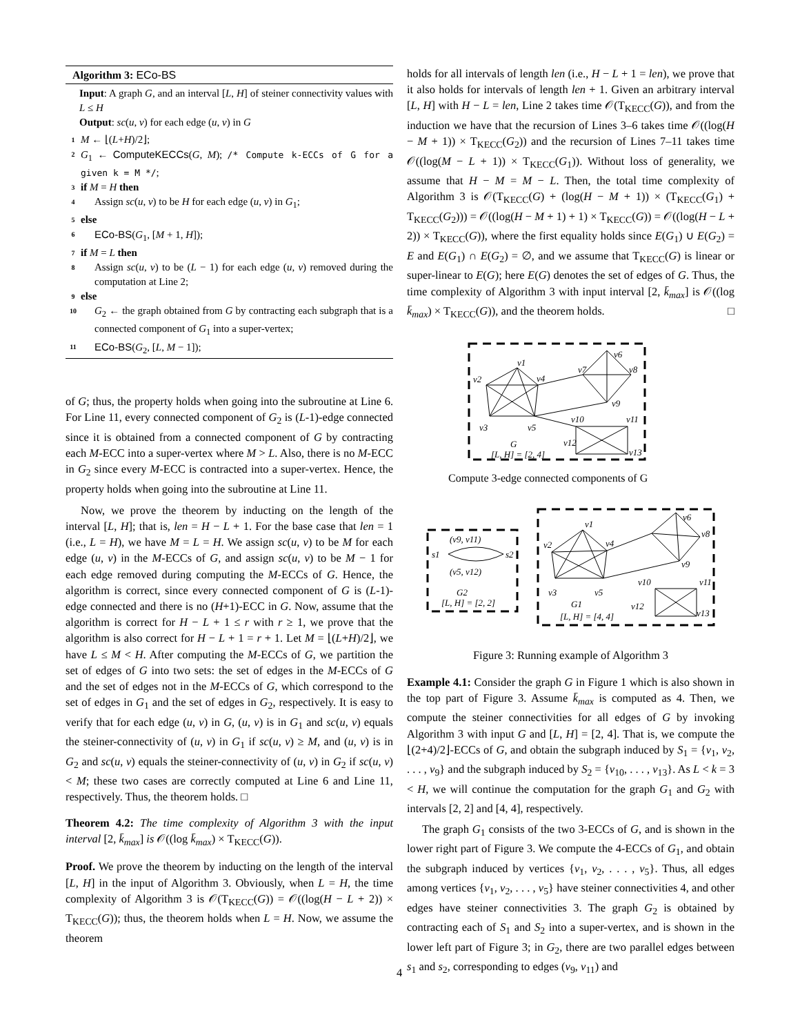Algorithm 3: ECo-BS
Input: A graph G, and an interval [L, H] of steiner connectivity values with L ≤ H
Output: sc(u, v) for each edge (u, v) in G
1 M ← ⌊(L+H)/2⌋;
2 G<sub>1</sub> ← ComputeKECCs(G, M); /* Compute k-ECCs of G for a given k = M */;
3 if M = H then
4 Assign sc(u, v) to be H for each edge (u, v) in G<sub>1</sub>;
5 else
6 ECo-BS(G<sub>1</sub>, [M + 1, H]);
7 if M = L then
8 Assign sc(u, v) to be (L − 1) for each edge (u, v) removed during the computation at Line 2;
9 else
10 G<sub>2</sub> ← the graph obtained from G by contracting each subgraph that is a connected component of G<sub>1</sub> into a super-vertex;
11 ECo-BS(G<sub>2</sub>, [L, M − 1]);
of G; thus, the property holds when going into the subroutine at Line 6. For Line 11, every connected component of G<sub>2</sub> is (L-1)-edge connected since it is obtained from a connected component of G by contracting each M-ECC into a super-vertex where M > L. Also, there is no M-ECC in G<sub>2</sub> since every M-ECC is contracted into a super-vertex. Hence, the property holds when going into the subroutine at Line 11.
Now, we prove the theorem by inducting on the length of the interval [L, H]; that is, len = H − L + 1. For the base case that len = 1 (i.e., L = H), we have M = L = H. We assign sc(u, v) to be M for each edge (u, v) in the M-ECCs of G, and assign sc(u, v) to be M − 1 for each edge removed during computing the M-ECCs of G. Hence, the algorithm is correct, since every connected component of G is (L-1)-edge connected and there is no (H+1)-ECC in G. Now, assume that the algorithm is correct for H − L + 1 ≤ r with r ≥ 1, we prove that the algorithm is also correct for H − L + 1 = r + 1. Let M = ⌊(L+H)/2⌋, we have L ≤ M < H. After computing the M-ECCs of G, we partition the set of edges of G into two sets: the set of edges in the M-ECCs of G and the set of edges not in the M-ECCs of G, which correspond to the set of edges in G<sub>1</sub> and the set of edges in G<sub>2</sub>, respectively. It is easy to verify that for each edge (u, v) in G, (u, v) is in G<sub>1</sub> and sc(u, v) equals the steiner-connectivity of (u, v) in G<sub>1</sub> if sc(u, v) ≥ M, and (u, v) is in G<sub>2</sub> and sc(u, v) equals the steiner-connectivity of (u, v) in G<sub>2</sub> if sc(u, v) < M; these two cases are correctly computed at Line 6 and Line 11, respectively. Thus, the theorem holds. □
Theorem 4.2: The time complexity of Algorithm 3 with the input interval [2, k̄<sub>max</sub>] is 𝒪((log k̄<sub>max</sub>) × T<sub>KECC</sub>(G)).
Proof. We prove the theorem by inducting on the length of the interval [L, H] in the input of Algorithm 3. Obviously, when L = H, the time complexity of Algorithm 3 is 𝒪(T<sub>KECC</sub>(G)) = 𝒪((log(H − L + 2)) × T<sub>KECC</sub>(G)); thus, the theorem holds when L = H. Now, we assume the theorem
4
holds for all intervals of length len (i.e., H − L + 1 = len), we prove that it also holds for intervals of length len + 1. Given an arbitrary interval [L, H] with H − L = len, Line 2 takes time 𝒪(T<sub>KECC</sub>(G)), and from the induction we have that the recursion of Lines 3–6 takes time 𝒪((log(H − M + 1)) × T<sub>KECC</sub>(G<sub>2</sub>)) and the recursion of Lines 7–11 takes time 𝒪((log(M − L + 1)) × T<sub>KECC</sub>(G<sub>1</sub>)). Without loss of generality, we assume that H − M = M − L. Then, the total time complexity of Algorithm 3 is 𝒪(T<sub>KECC</sub>(G) + (log(H − M + 1)) × (T<sub>KECC</sub>(G<sub>1</sub>) + T<sub>KECC</sub>(G<sub>2</sub>))) = 𝒪((log(H − M + 1) + 1) × T<sub>KECC</sub>(G)) = 𝒪((log(H − L + 2)) × T<sub>KECC</sub>(G)), where the first equality holds since E(G<sub>1</sub>) ∪ E(G<sub>2</sub>) = E and E(G<sub>1</sub>) ∩ E(G<sub>2</sub>) = ∅, and we assume that T<sub>KECC</sub>(G) is linear or super-linear to E(G); here E(G) denotes the set of edges of G. Thus, the time complexity of Algorithm 3 with input interval [2, k̄<sub>max</sub>] is 𝒪((log k̄<sub>max</sub>) × T<sub>KECC</sub>(G)), and the theorem holds. □
v1
v2
v4
v3
v5
v7
v6
v8
v9
v10
v11
v12
v13
G
[L, H] = [2, 4]
Compute 3-edge connected components of G
(v9, v11)
s1
s2
(v5, v12)
G2
[L, H] = [2, 2]
v1
v2
v4
v3
v5
v6
v8
v9
v10
v11
v12
v13
G1
[L, H] = [4, 4]
Figure 3: Running example of Algorithm 3
Example 4.1: Consider the graph G in Figure 1 which is also shown in the top part of Figure 3. Assume k̄<sub>max</sub> is computed as 4. Then, we compute the steiner connectivities for all edges of G by invoking Algorithm 3 with input G and [L, H] = [2, 4]. That is, we compute the ⌊(2+4)/2⌋-ECCs of G, and obtain the subgraph induced by S<sub>1</sub> = {v<sub>1</sub>, v<sub>2</sub>, . . . , v<sub>9</sub>} and the subgraph induced by S<sub>2</sub> = {v<sub>10</sub>, . . . , v<sub>13</sub>}. As L < k = 3 < H, we will continue the computation for the graph G<sub>1</sub> and G<sub>2</sub> with intervals [2, 2] and [4, 4], respectively.
The graph G<sub>1</sub> consists of the two 3-ECCs of G, and is shown in the lower right part of Figure 3. We compute the 4-ECCs of G<sub>1</sub>, and obtain the subgraph induced by vertices {v<sub>1</sub>, v<sub>2</sub>, . . . , v<sub>5</sub>}. Thus, all edges among vertices {v<sub>1</sub>, v<sub>2</sub>, . . . , v<sub>5</sub>} have steiner connectivities 4, and other edges have steiner connectivities 3. The graph G<sub>2</sub> is obtained by contracting each of S<sub>1</sub> and S<sub>2</sub> into a super-vertex, and is shown in the lower left part of Figure 3; in G<sub>2</sub>, there are two parallel edges between s<sub>1</sub> and s<sub>2</sub>, corresponding to edges (v<sub>9</sub>, v<sub>11</sub>) and